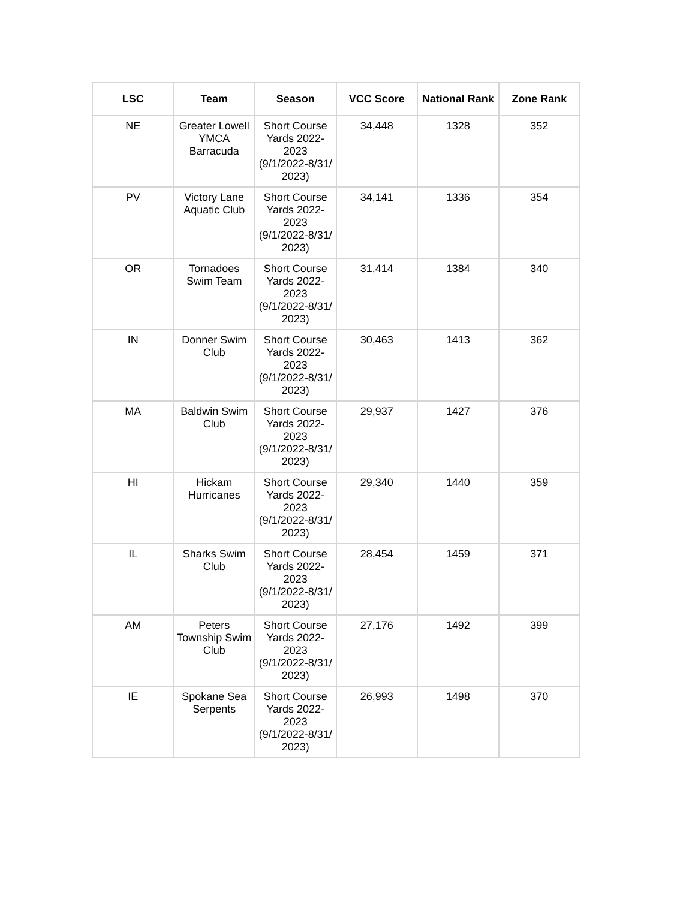| LSC | Team | Season | VCC Score | National Rank | Zone Rank |
| --- | --- | --- | --- | --- | --- |
| NE | Greater Lowell YMCA Barracuda | Short Course Yards 2022-2023 (9/1/2022-8/31/ 2023) | 34,448 | 1328 | 352 |
| PV | Victory Lane Aquatic Club | Short Course Yards 2022-2023 (9/1/2022-8/31/ 2023) | 34,141 | 1336 | 354 |
| OR | Tornadoes Swim Team | Short Course Yards 2022-2023 (9/1/2022-8/31/ 2023) | 31,414 | 1384 | 340 |
| IN | Donner Swim Club | Short Course Yards 2022-2023 (9/1/2022-8/31/ 2023) | 30,463 | 1413 | 362 |
| MA | Baldwin Swim Club | Short Course Yards 2022-2023 (9/1/2022-8/31/ 2023) | 29,937 | 1427 | 376 |
| HI | Hickam Hurricanes | Short Course Yards 2022-2023 (9/1/2022-8/31/ 2023) | 29,340 | 1440 | 359 |
| IL | Sharks Swim Club | Short Course Yards 2022-2023 (9/1/2022-8/31/ 2023) | 28,454 | 1459 | 371 |
| AM | Peters Township Swim Club | Short Course Yards 2022-2023 (9/1/2022-8/31/ 2023) | 27,176 | 1492 | 399 |
| IE | Spokane Sea Serpents | Short Course Yards 2022-2023 (9/1/2022-8/31/ 2023) | 26,993 | 1498 | 370 |